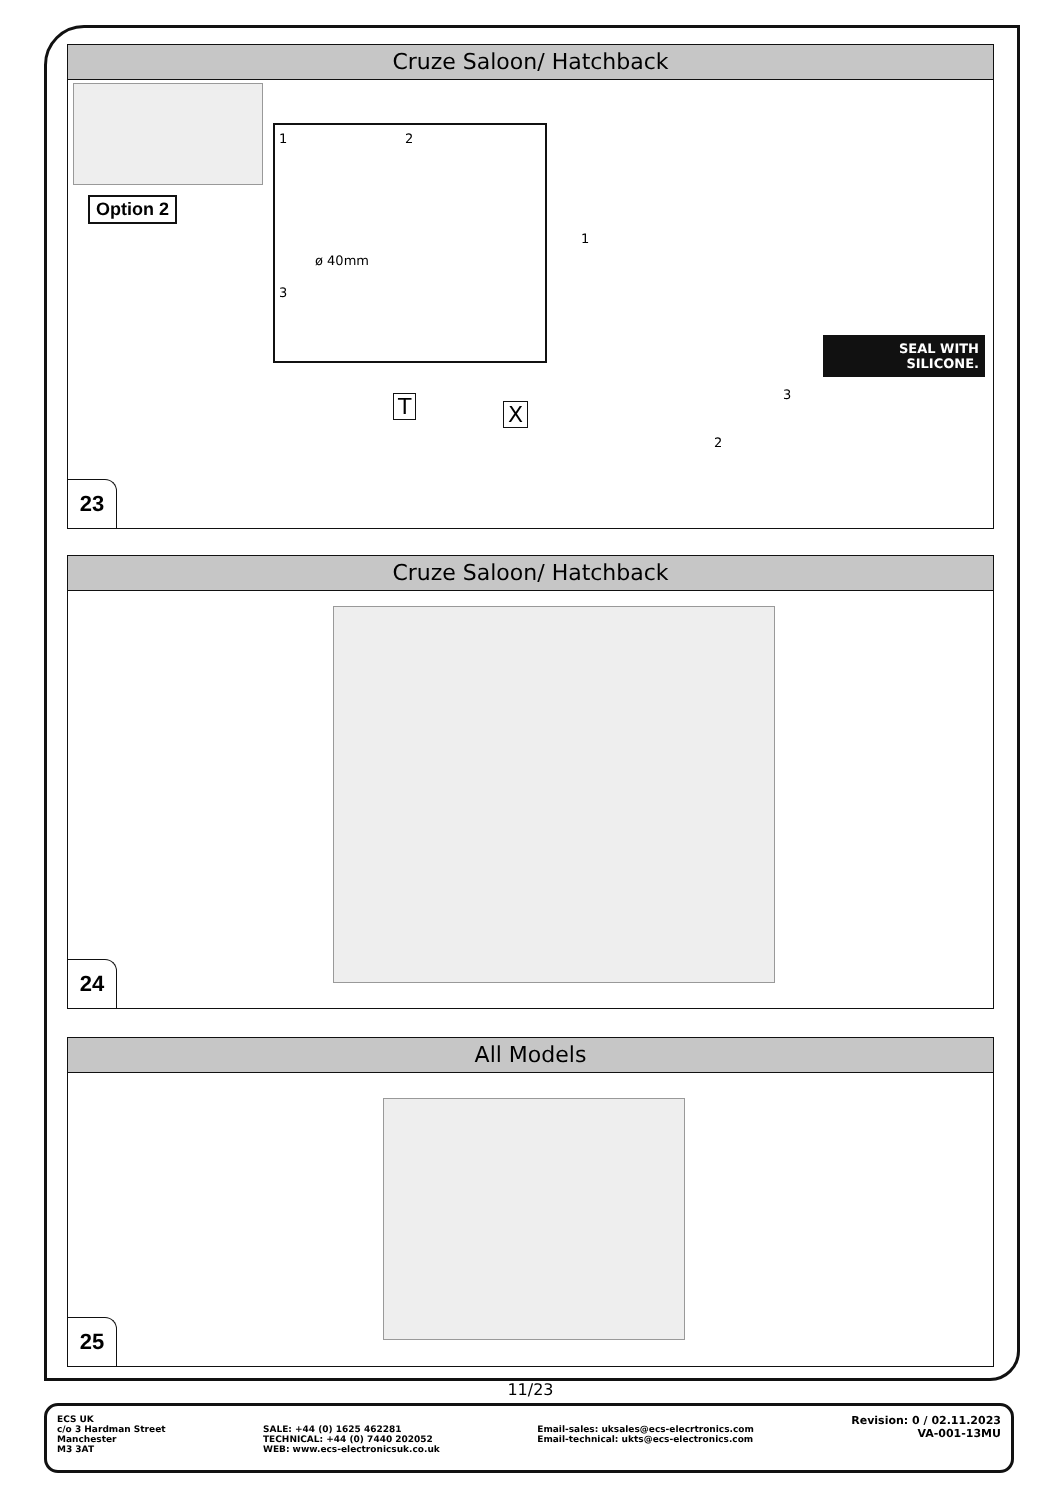Cruze Saloon/ Hatchback
Option 2
1 2
ø 40mm
3
T X
1
2
3
SEAL WITH SILICONE.
23
Cruze Saloon/ Hatchback
24
All Models
25
11/23
ECS UK
c/o 3 Hardman Street
Manchester
M3 3AT
SALE: +44 (0) 1625 462281
TECHNICAL: +44 (0) 7440 202052
WEB: www.ecs-electronicsuk.co.uk
Email-sales: uksales@ecs-elecrtronics.com
Email-technical: ukts@ecs-electronics.com
Revision: 0 / 02.11.2023
VA-001-13MU